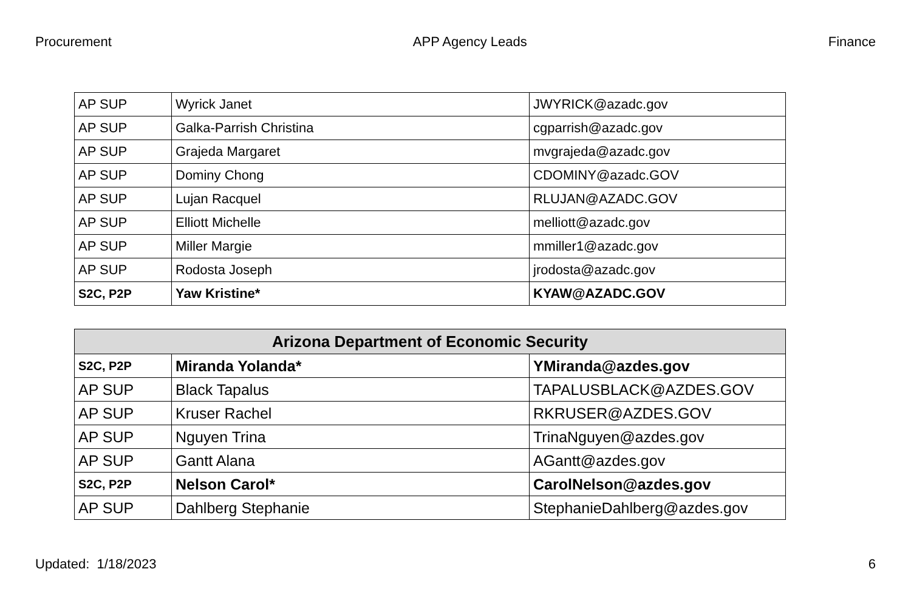Procurement APP Agency Leads Finance
| AP SUP | Wyrick Janet | JWYRICK@azadc.gov |
| AP SUP | Galka-Parrish Christina | cgparrish@azadc.gov |
| AP SUP | Grajeda Margaret | mvgrajeda@azadc.gov |
| AP SUP | Dominy Chong | CDOMINY@azadc.GOV |
| AP SUP | Lujan Racquel | RLUJAN@AZADC.GOV |
| AP SUP | Elliott Michelle | melliott@azadc.gov |
| AP SUP | Miller Margie | mmiller1@azadc.gov |
| AP SUP | Rodosta Joseph | jrodosta@azadc.gov |
| S2C, P2P | Yaw Kristine* | KYAW@AZADC.GOV |
| Arizona Department of Economic Security | | |
| --- | --- | --- |
| S2C, P2P | Miranda Yolanda* | YMiranda@azdes.gov |
| AP SUP | Black Tapalus | TAPALUSBLACK@AZDES.GOV |
| AP SUP | Kruser Rachel | RKRUSER@AZDES.GOV |
| AP SUP | Nguyen Trina | TrinaNguyen@azdes.gov |
| AP SUP | Gantt Alana | AGantt@azdes.gov |
| S2C, P2P | Nelson Carol* | CarolNelson@azdes.gov |
| AP SUP | Dahlberg Stephanie | StephanieDahlberg@azdes.gov |
Updated: 1/18/2023 6